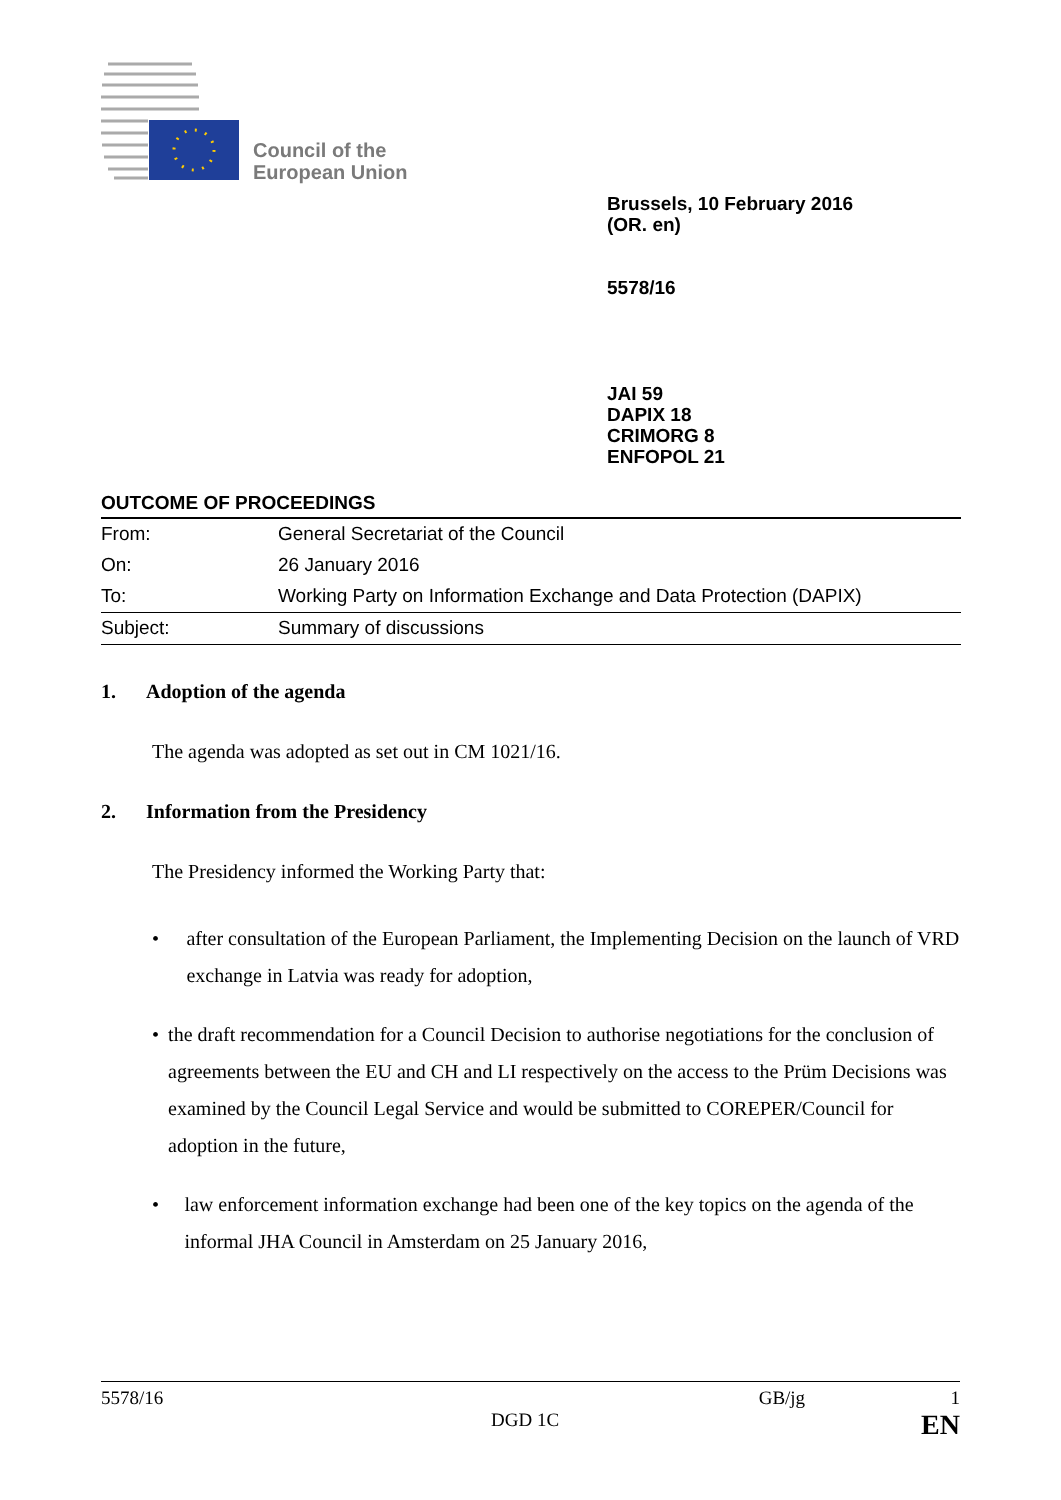Council of the
European Union
Brussels, 10 February 2016
(OR. en)
5578/16
JAI 59
DAPIX 18
CRIMORG 8
ENFOPOL 21
OUTCOME OF PROCEEDINGS
| From: | General Secretariat of the Council |
| On: | 26 January 2016 |
| To: | Working Party on Information Exchange and Data Protection (DAPIX) |
| Subject: | Summary of discussions |
1. Adoption of the agenda
The agenda was adopted as set out in CM 1021/16.
2. Information from the Presidency
The Presidency informed the Working Party that:
• after consultation of the European Parliament, the Implementing Decision on the launch of VRD exchange in Latvia was ready for adoption,
• the draft recommendation for a Council Decision to authorise negotiations for the conclusion of agreements between the EU and CH and LI respectively on the access to the Prüm Decisions was examined by the Council Legal Service and would be submitted to COREPER/Council for adoption in the future,
• law enforcement information exchange had been one of the key topics on the agenda of the informal JHA Council in Amsterdam on 25 January 2016,
5578/16 GB/jg 1
DGD 1C EN